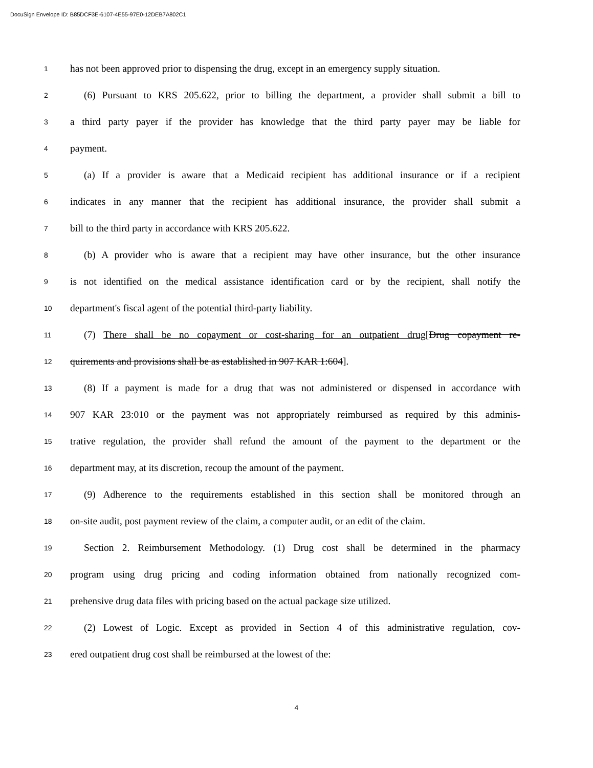DocuSign Envelope ID: B85DCF3E-6107-4E55-97E0-12DEB7A802C1
1 has not been approved prior to dispensing the drug, except in an emergency supply situation.
2 (6) Pursuant to KRS 205.622, prior to billing the department, a provider shall submit a bill to
3 a third party payer if the provider has knowledge that the third party payer may be liable for
4 payment.
5 (a) If a provider is aware that a Medicaid recipient has additional insurance or if a recipient
6 indicates in any manner that the recipient has additional insurance, the provider shall submit a
7 bill to the third party in accordance with KRS 205.622.
8 (b) A provider who is aware that a recipient may have other insurance, but the other insurance
9 is not identified on the medical assistance identification card or by the recipient, shall notify the
10 department's fiscal agent of the potential third-party liability.
11 (7) There shall be no copayment or cost-sharing for an outpatient drug[Drug copayment re-
12 quirements and provisions shall be as established in 907 KAR 1:604].
13 (8) If a payment is made for a drug that was not administered or dispensed in accordance with
14 907 KAR 23:010 or the payment was not appropriately reimbursed as required by this adminis-
15 trative regulation, the provider shall refund the amount of the payment to the department or the
16 department may, at its discretion, recoup the amount of the payment.
17 (9) Adherence to the requirements established in this section shall be monitored through an
18 on-site audit, post payment review of the claim, a computer audit, or an edit of the claim.
19 Section 2. Reimbursement Methodology. (1) Drug cost shall be determined in the pharmacy
20 program using drug pricing and coding information obtained from nationally recognized com-
21 prehensive drug data files with pricing based on the actual package size utilized.
22 (2) Lowest of Logic. Except as provided in Section 4 of this administrative regulation, cov-
23 ered outpatient drug cost shall be reimbursed at the lowest of the:
4